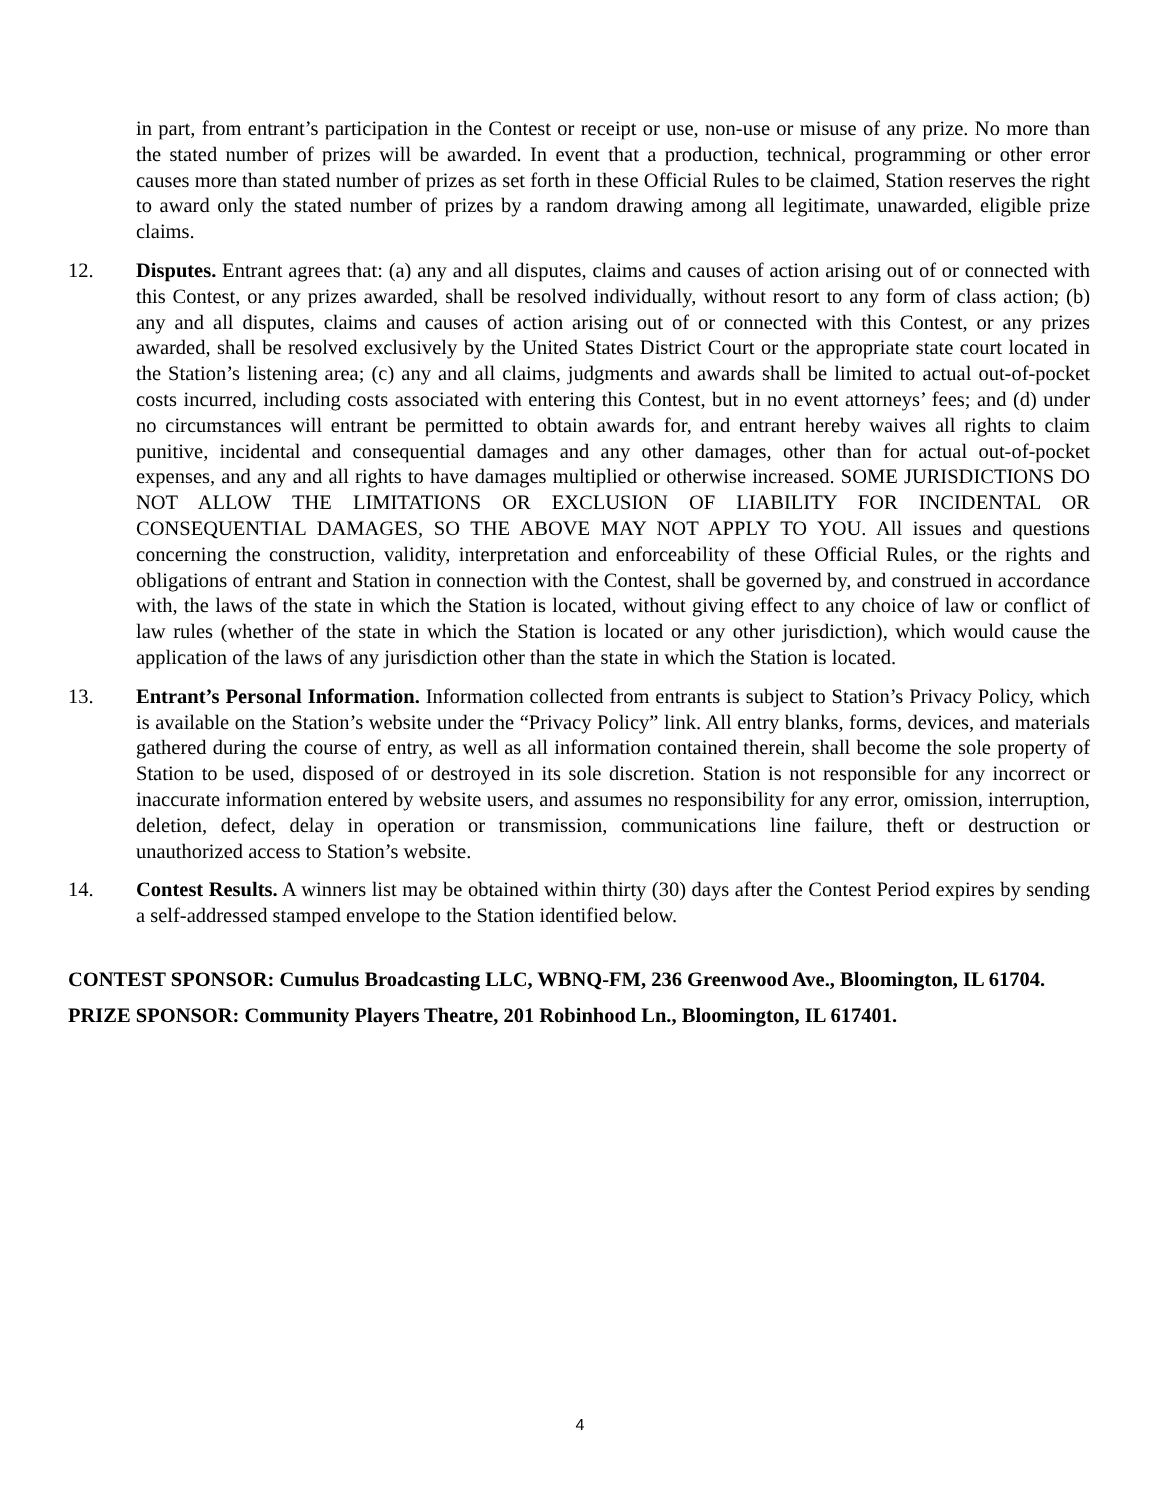in part, from entrant’s participation in the Contest or receipt or use, non-use or misuse of any prize. No more than the stated number of prizes will be awarded. In event that a production, technical, programming or other error causes more than stated number of prizes as set forth in these Official Rules to be claimed, Station reserves the right to award only the stated number of prizes by a random drawing among all legitimate, unawarded, eligible prize claims.
12. Disputes. Entrant agrees that: (a) any and all disputes, claims and causes of action arising out of or connected with this Contest, or any prizes awarded, shall be resolved individually, without resort to any form of class action; (b) any and all disputes, claims and causes of action arising out of or connected with this Contest, or any prizes awarded, shall be resolved exclusively by the United States District Court or the appropriate state court located in the Station’s listening area; (c) any and all claims, judgments and awards shall be limited to actual out-of-pocket costs incurred, including costs associated with entering this Contest, but in no event attorneys’ fees; and (d) under no circumstances will entrant be permitted to obtain awards for, and entrant hereby waives all rights to claim punitive, incidental and consequential damages and any other damages, other than for actual out-of-pocket expenses, and any and all rights to have damages multiplied or otherwise increased. SOME JURISDICTIONS DO NOT ALLOW THE LIMITATIONS OR EXCLUSION OF LIABILITY FOR INCIDENTAL OR CONSEQUENTIAL DAMAGES, SO THE ABOVE MAY NOT APPLY TO YOU. All issues and questions concerning the construction, validity, interpretation and enforceability of these Official Rules, or the rights and obligations of entrant and Station in connection with the Contest, shall be governed by, and construed in accordance with, the laws of the state in which the Station is located, without giving effect to any choice of law or conflict of law rules (whether of the state in which the Station is located or any other jurisdiction), which would cause the application of the laws of any jurisdiction other than the state in which the Station is located.
13. Entrant’s Personal Information. Information collected from entrants is subject to Station’s Privacy Policy, which is available on the Station’s website under the “Privacy Policy” link. All entry blanks, forms, devices, and materials gathered during the course of entry, as well as all information contained therein, shall become the sole property of Station to be used, disposed of or destroyed in its sole discretion. Station is not responsible for any incorrect or inaccurate information entered by website users, and assumes no responsibility for any error, omission, interruption, deletion, defect, delay in operation or transmission, communications line failure, theft or destruction or unauthorized access to Station’s website.
14. Contest Results. A winners list may be obtained within thirty (30) days after the Contest Period expires by sending a self-addressed stamped envelope to the Station identified below.
CONTEST SPONSOR: Cumulus Broadcasting LLC, WBNQ-FM, 236 Greenwood Ave., Bloomington, IL 61704.
PRIZE SPONSOR: Community Players Theatre, 201 Robinhood Ln., Bloomington, IL 617401.
4